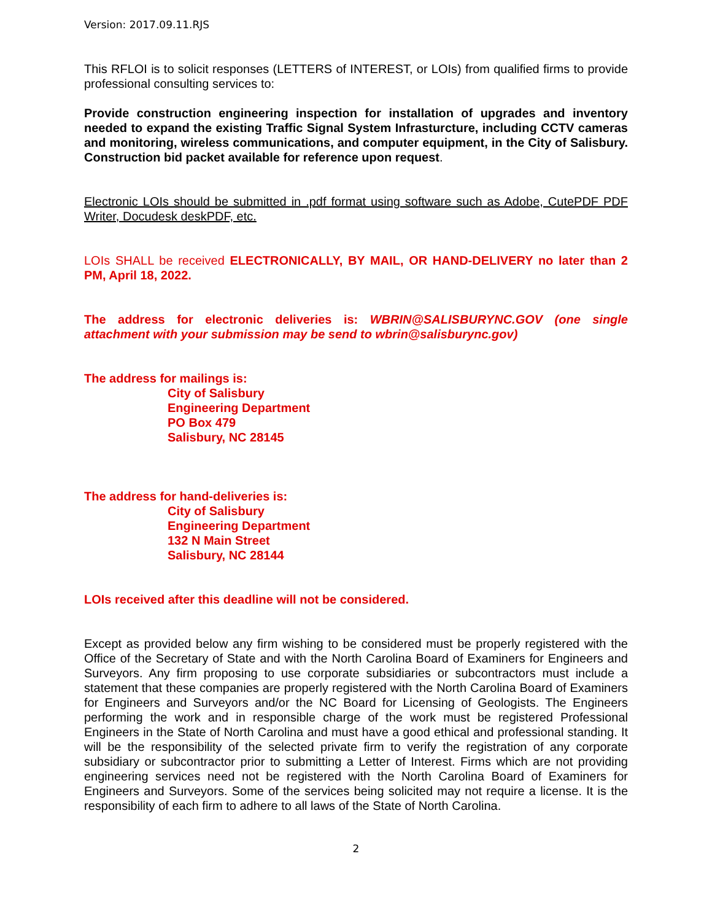Version: 2017.09.11.RJS
This RFLOI is to solicit responses (LETTERS of INTEREST, or LOIs) from qualified firms to provide professional consulting services to:
Provide construction engineering inspection for installation of upgrades and inventory needed to expand the existing Traffic Signal System Infrasturcture, including CCTV cameras and monitoring, wireless communications, and computer equipment, in the City of Salisbury. Construction bid packet available for reference upon request.
Electronic LOIs should be submitted in .pdf format using software such as Adobe, CutePDF PDF Writer, Docudesk deskPDF, etc.
LOIs SHALL be received ELECTRONICALLY, BY MAIL, OR HAND-DELIVERY no later than 2 PM, April 18, 2022.
The address for electronic deliveries is: WBRIN@SALISBURYNC.GOV (one single attachment with your submission may be send to wbrin@salisburync.gov)
The address for mailings is:
City of Salisbury
Engineering Department
PO Box 479
Salisbury, NC 28145
The address for hand-deliveries is:
City of Salisbury
Engineering Department
132 N Main Street
Salisbury, NC 28144
LOIs received after this deadline will not be considered.
Except as provided below any firm wishing to be considered must be properly registered with the Office of the Secretary of State and with the North Carolina Board of Examiners for Engineers and Surveyors. Any firm proposing to use corporate subsidiaries or subcontractors must include a statement that these companies are properly registered with the North Carolina Board of Examiners for Engineers and Surveyors and/or the NC Board for Licensing of Geologists. The Engineers performing the work and in responsible charge of the work must be registered Professional Engineers in the State of North Carolina and must have a good ethical and professional standing. It will be the responsibility of the selected private firm to verify the registration of any corporate subsidiary or subcontractor prior to submitting a Letter of Interest. Firms which are not providing engineering services need not be registered with the North Carolina Board of Examiners for Engineers and Surveyors. Some of the services being solicited may not require a license. It is the responsibility of each firm to adhere to all laws of the State of North Carolina.
2